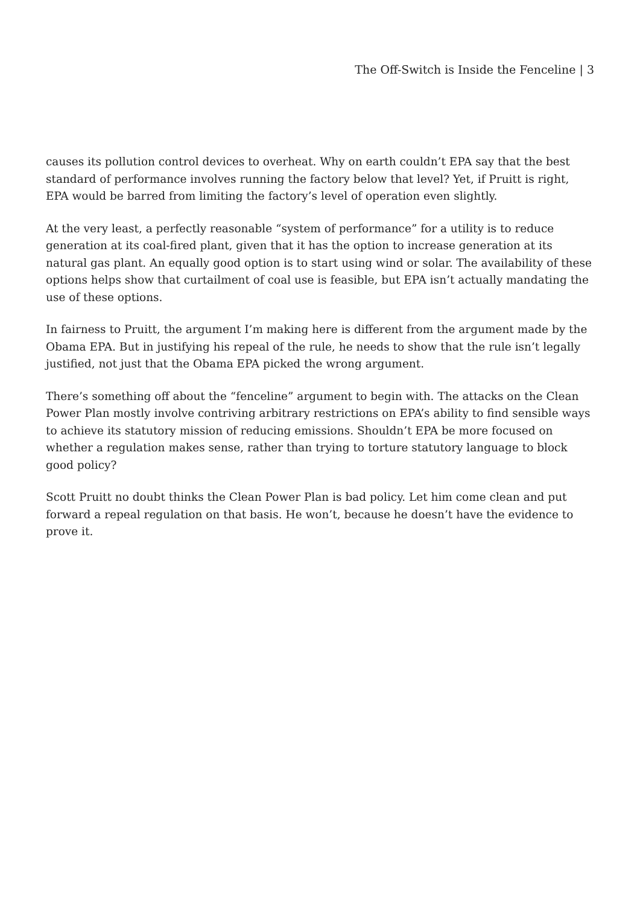The Off-Switch is Inside the Fenceline | 3
causes its pollution control devices to overheat. Why on earth couldn’t EPA say that the best standard of performance involves running the factory below that level? Yet, if Pruitt is right, EPA would be barred from limiting the factory’s level of operation even slightly.
At the very least, a perfectly reasonable “system of performance” for a utility is to reduce generation at its coal-fired plant, given that it has the option to increase generation at its natural gas plant. An equally good option is to start using wind or solar. The availability of these options helps show that curtailment of coal use is feasible, but EPA isn’t actually mandating the use of these options.
In fairness to Pruitt, the argument I’m making here is different from the argument made by the Obama EPA. But in justifying his repeal of the rule, he needs to show that the rule isn’t legally justified, not just that the Obama EPA picked the wrong argument.
There’s something off about the “fenceline” argument to begin with. The attacks on the Clean Power Plan mostly involve contriving arbitrary restrictions on EPA’s ability to find sensible ways to achieve its statutory mission of reducing emissions. Shouldn’t EPA be more focused on whether a regulation makes sense, rather than trying to torture statutory language to block good policy?
Scott Pruitt no doubt thinks the Clean Power Plan is bad policy. Let him come clean and put forward a repeal regulation on that basis. He won’t, because he doesn’t have the evidence to prove it.